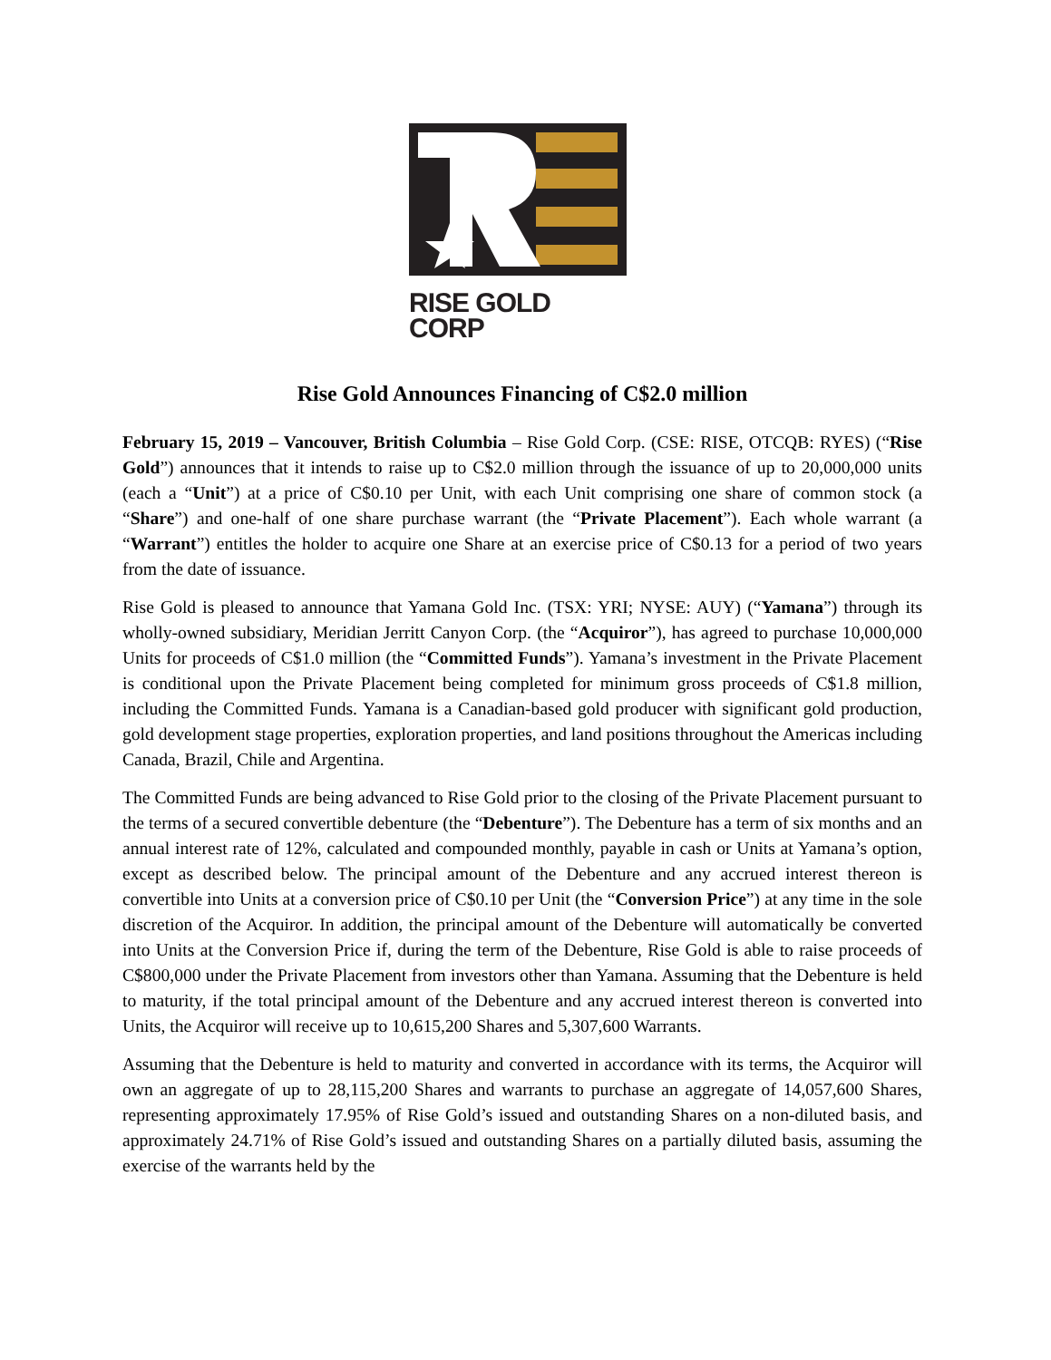RISE GOLD CORP
Rise Gold Announces Financing of C$2.0 million
February 15, 2019 – Vancouver, British Columbia – Rise Gold Corp. (CSE: RISE, OTCQB: RYES) (“Rise Gold”) announces that it intends to raise up to C$2.0 million through the issuance of up to 20,000,000 units (each a “Unit”) at a price of C$0.10 per Unit, with each Unit comprising one share of common stock (a “Share”) and one-half of one share purchase warrant (the “Private Placement”). Each whole warrant (a “Warrant”) entitles the holder to acquire one Share at an exercise price of C$0.13 for a period of two years from the date of issuance.
Rise Gold is pleased to announce that Yamana Gold Inc. (TSX: YRI; NYSE: AUY) (“Yamana”) through its wholly-owned subsidiary, Meridian Jerritt Canyon Corp. (the “Acquiror”), has agreed to purchase 10,000,000 Units for proceeds of C$1.0 million (the “Committed Funds”). Yamana’s investment in the Private Placement is conditional upon the Private Placement being completed for minimum gross proceeds of C$1.8 million, including the Committed Funds. Yamana is a Canadian-based gold producer with significant gold production, gold development stage properties, exploration properties, and land positions throughout the Americas including Canada, Brazil, Chile and Argentina.
The Committed Funds are being advanced to Rise Gold prior to the closing of the Private Placement pursuant to the terms of a secured convertible debenture (the “Debenture”). The Debenture has a term of six months and an annual interest rate of 12%, calculated and compounded monthly, payable in cash or Units at Yamana’s option, except as described below. The principal amount of the Debenture and any accrued interest thereon is convertible into Units at a conversion price of C$0.10 per Unit (the “Conversion Price”) at any time in the sole discretion of the Acquiror. In addition, the principal amount of the Debenture will automatically be converted into Units at the Conversion Price if, during the term of the Debenture, Rise Gold is able to raise proceeds of C$800,000 under the Private Placement from investors other than Yamana. Assuming that the Debenture is held to maturity, if the total principal amount of the Debenture and any accrued interest thereon is converted into Units, the Acquiror will receive up to 10,615,200 Shares and 5,307,600 Warrants.
Assuming that the Debenture is held to maturity and converted in accordance with its terms, the Acquiror will own an aggregate of up to 28,115,200 Shares and warrants to purchase an aggregate of 14,057,600 Shares, representing approximately 17.95% of Rise Gold’s issued and outstanding Shares on a non-diluted basis, and approximately 24.71% of Rise Gold’s issued and outstanding Shares on a partially diluted basis, assuming the exercise of the warrants held by the